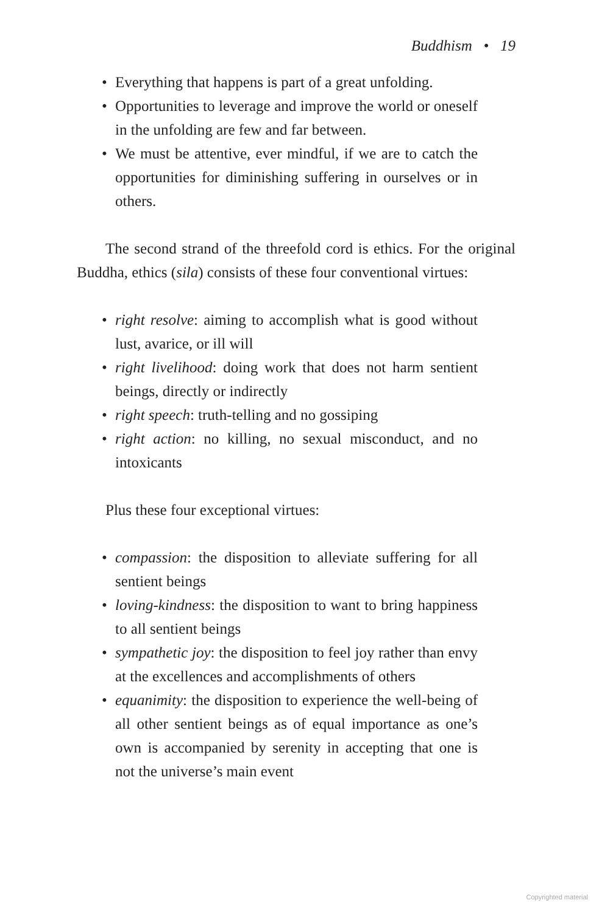Buddhism • 19
• Everything that happens is part of a great unfolding.
• Opportunities to leverage and improve the world or oneself in the unfolding are few and far between.
• We must be attentive, ever mindful, if we are to catch the opportunities for diminishing suffering in ourselves or in others.
The second strand of the threefold cord is ethics. For the original Buddha, ethics (sila) consists of these four conventional virtues:
• right resolve: aiming to accomplish what is good without lust, avarice, or ill will
• right livelihood: doing work that does not harm sentient beings, directly or indirectly
• right speech: truth-telling and no gossiping
• right action: no killing, no sexual misconduct, and no intoxicants
Plus these four exceptional virtues:
• compassion: the disposition to alleviate suffering for all sentient beings
• loving-kindness: the disposition to want to bring happiness to all sentient beings
• sympathetic joy: the disposition to feel joy rather than envy at the excellences and accomplishments of others
• equanimity: the disposition to experience the well-being of all other sentient beings as of equal importance as one’s own is accompanied by serenity in accepting that one is not the universe’s main event
Copyrighted material